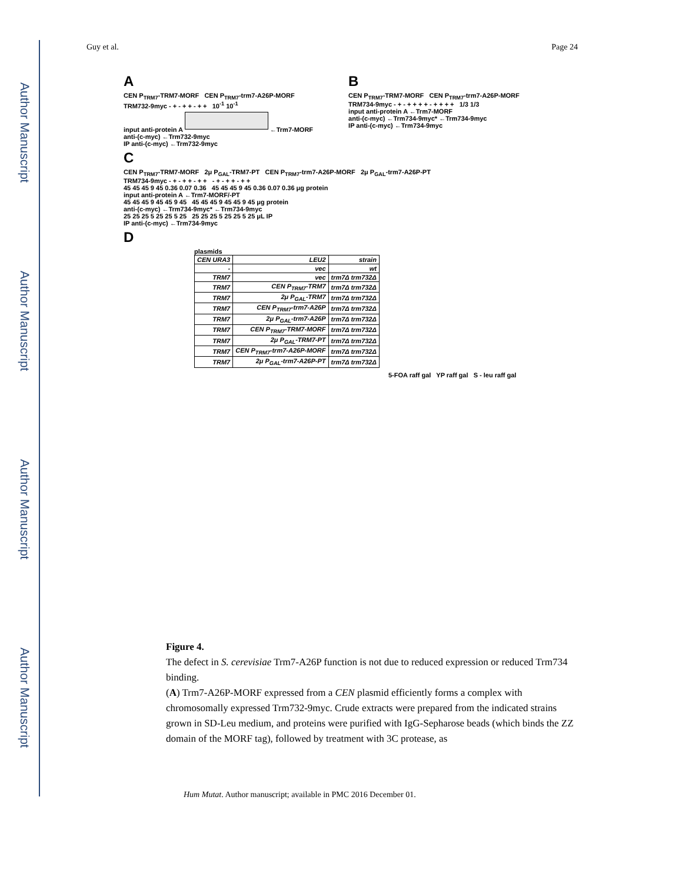Author Manuscript
Author Manuscript
Author Manuscript
Author Manuscript
Guy et al. Page 24
A
CEN P<sub>TRM7</sub>-TRM7-MORF CEN P<sub>TRM7</sub>-trm7-A26P-MORF
TRM732-9myc - + - + + - + + 10<sup>-1</sup> 10<sup>-1</sup>
input anti-protein A ←Trm7-MORF
anti-(c-myc) ←Trm732-9myc
IP anti-(c-myc) ←Trm732-9myc
B
CEN P<sub>TRM7</sub>-TRM7-MORF CEN P<sub>TRM7</sub>-trm7-A26P-MORF
TRM734-9myc - + - + + + + - + + + + 1/3 1/3
input anti-protein A ←Trm7-MORF
anti-(c-myc) ←Trm734-9myc* ←Trm734-9myc
IP anti-(c-myc) ←Trm734-9myc
C
CEN P<sub>TRM7</sub>-TRM7-MORF 2μ P<sub>GAL</sub>-TRM7-PT CEN P<sub>TRM7</sub>-trm7-A26P-MORF 2μ P<sub>GAL</sub>-trm7-A26P-PT
TRM734-9myc - + - + + - + + - + - + + - + +
45 45 45 9 45 0.36 0.07 0.36 45 45 45 9 45 0.36 0.07 0.36 μg protein
input anti-protein A ←Trm7-MORF/-PT
45 45 45 9 45 45 9 45 45 45 45 9 45 45 9 45 μg protein
anti-(c-myc) ←Trm734-9myc* ←Trm734-9myc
25 25 25 5 25 25 5 25 25 25 25 5 25 25 5 25 μL IP
IP anti-(c-myc) ←Trm734-9myc
D
plasmids
| CEN URA3 | LEU2 | strain |
| - | vec | wt |
| TRM7 | vec | trm7Δ trm732Δ |
| TRM7 | CEN P<sub>TRM7</sub>-TRM7 | trm7Δ trm732Δ |
| TRM7 | 2μ P<sub>GAL</sub>-TRM7 | trm7Δ trm732Δ |
| TRM7 | CEN P<sub>TRM7</sub>-trm7-A26P | trm7Δ trm732Δ |
| TRM7 | 2μ P<sub>GAL</sub>-trm7-A26P | trm7Δ trm732Δ |
| TRM7 | CEN P<sub>TRM7</sub>-TRM7-MORF | trm7Δ trm732Δ |
| TRM7 | 2μ P<sub>GAL</sub>-TRM7-PT | trm7Δ trm732Δ |
| TRM7 | CEN P<sub>TRM7</sub>-trm7-A26P-MORF | trm7Δ trm732Δ |
| TRM7 | 2μ P<sub>GAL</sub>-trm7-A26P-PT | trm7Δ trm732Δ |
5-FOA raff gal YP raff gal S - leu raff gal
Figure 4.
The defect in S. cerevisiae Trm7-A26P function is not due to reduced expression or reduced Trm734 binding.
(A) Trm7-A26P-MORF expressed from a CEN plasmid efficiently forms a complex with chromosomally expressed Trm732-9myc. Crude extracts were prepared from the indicated strains grown in SD-Leu medium, and proteins were purified with IgG-Sepharose beads (which binds the ZZ domain of the MORF tag), followed by treatment with 3C protease, as
Hum Mutat. Author manuscript; available in PMC 2016 December 01.